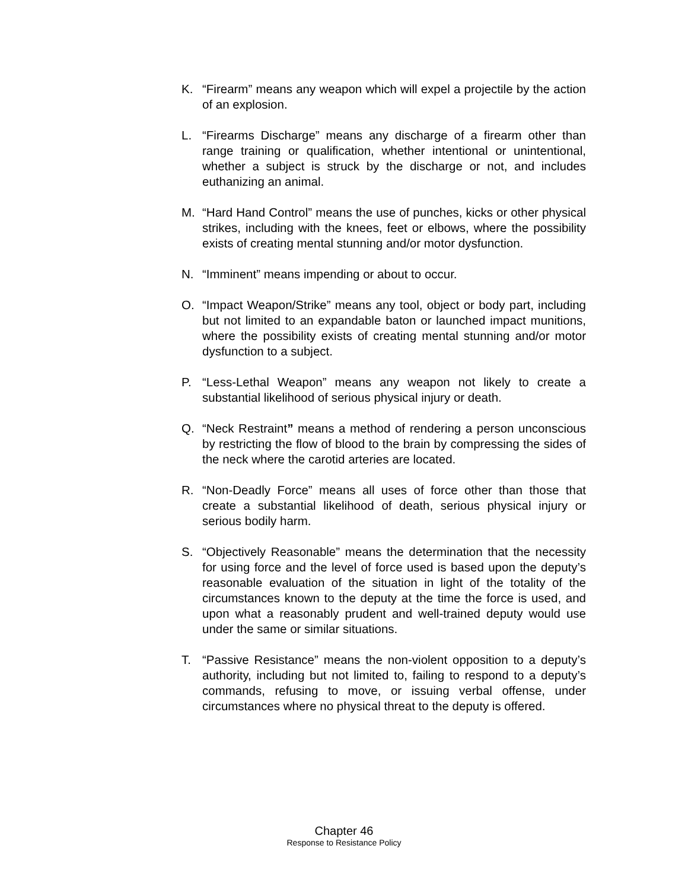K. “Firearm” means any weapon which will expel a projectile by the action of an explosion.
L. “Firearms Discharge” means any discharge of a firearm other than range training or qualification, whether intentional or unintentional, whether a subject is struck by the discharge or not, and includes euthanizing an animal.
M. “Hard Hand Control” means the use of punches, kicks or other physical strikes, including with the knees, feet or elbows, where the possibility exists of creating mental stunning and/or motor dysfunction.
N. “Imminent” means impending or about to occur.
O. “Impact Weapon/Strike” means any tool, object or body part, including but not limited to an expandable baton or launched impact munitions, where the possibility exists of creating mental stunning and/or motor dysfunction to a subject.
P. “Less-Lethal Weapon” means any weapon not likely to create a substantial likelihood of serious physical injury or death.
Q. “Neck Restraint” means a method of rendering a person unconscious by restricting the flow of blood to the brain by compressing the sides of the neck where the carotid arteries are located.
R. “Non-Deadly Force” means all uses of force other than those that create a substantial likelihood of death, serious physical injury or serious bodily harm.
S. “Objectively Reasonable” means the determination that the necessity for using force and the level of force used is based upon the deputy’s reasonable evaluation of the situation in light of the totality of the circumstances known to the deputy at the time the force is used, and upon what a reasonably prudent and well-trained deputy would use under the same or similar situations.
T. “Passive Resistance” means the non-violent opposition to a deputy’s authority, including but not limited to, failing to respond to a deputy’s commands, refusing to move, or issuing verbal offense, under circumstances where no physical threat to the deputy is offered.
Chapter 46
Response to Resistance Policy